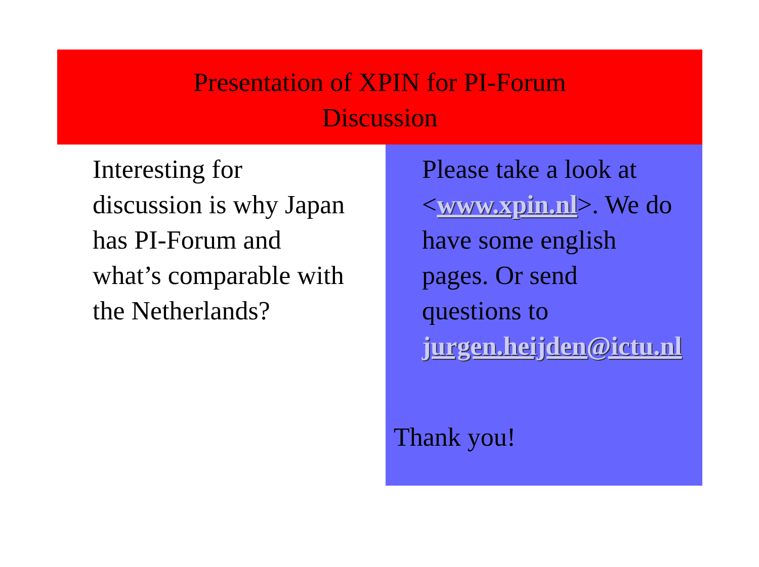Presentation of XPIN for PI-Forum
Discussion
Interesting for discussion is why Japan has PI-Forum and what’s comparable with the Netherlands?
Please take a look at <www.xpin.nl>. We do have some english pages. Or send questions to jurgen.heijden@ictu.nl
Thank you!